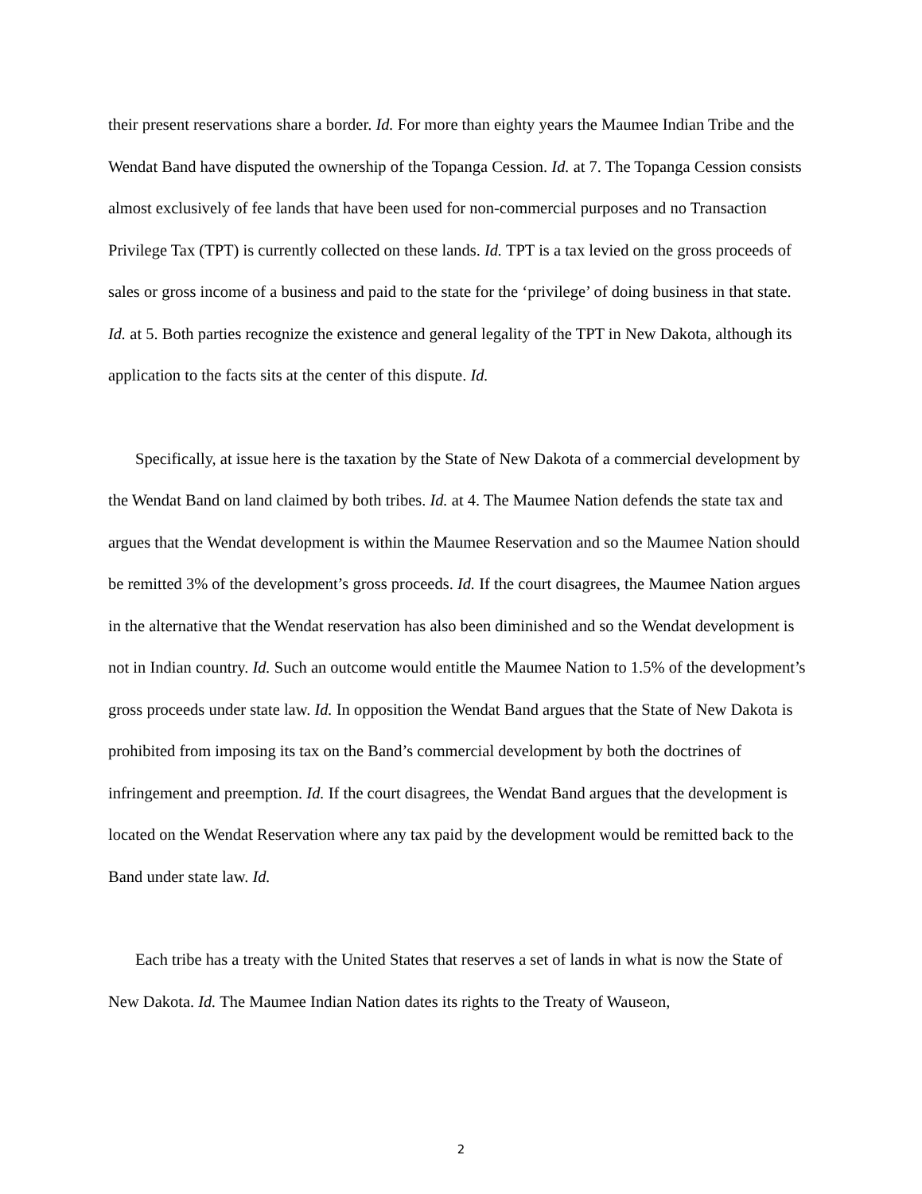their present reservations share a border. Id. For more than eighty years the Maumee Indian Tribe and the Wendat Band have disputed the ownership of the Topanga Cession. Id. at 7. The Topanga Cession consists almost exclusively of fee lands that have been used for non-commercial purposes and no Transaction Privilege Tax (TPT) is currently collected on these lands. Id. TPT is a tax levied on the gross proceeds of sales or gross income of a business and paid to the state for the ‘privilege’ of doing business in that state. Id. at 5. Both parties recognize the existence and general legality of the TPT in New Dakota, although its application to the facts sits at the center of this dispute. Id.
Specifically, at issue here is the taxation by the State of New Dakota of a commercial development by the Wendat Band on land claimed by both tribes. Id. at 4. The Maumee Nation defends the state tax and argues that the Wendat development is within the Maumee Reservation and so the Maumee Nation should be remitted 3% of the development’s gross proceeds. Id. If the court disagrees, the Maumee Nation argues in the alternative that the Wendat reservation has also been diminished and so the Wendat development is not in Indian country. Id. Such an outcome would entitle the Maumee Nation to 1.5% of the development’s gross proceeds under state law. Id. In opposition the Wendat Band argues that the State of New Dakota is prohibited from imposing its tax on the Band’s commercial development by both the doctrines of infringement and preemption. Id. If the court disagrees, the Wendat Band argues that the development is located on the Wendat Reservation where any tax paid by the development would be remitted back to the Band under state law. Id.
Each tribe has a treaty with the United States that reserves a set of lands in what is now the State of New Dakota. Id. The Maumee Indian Nation dates its rights to the Treaty of Wauseon,
2